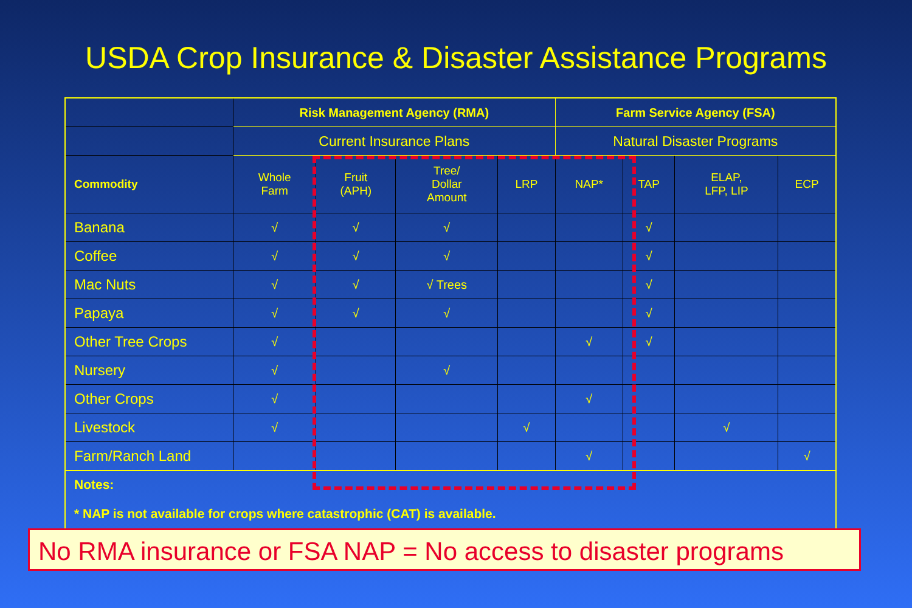USDA Crop Insurance & Disaster Assistance Programs
| | Risk Management Agency (RMA) | | | | Farm Service Agency (FSA) | | | |
| | Current Insurance Plans | | | | Natural Disaster Programs | | | |
| Commodity | Whole Farm | Fruit (APH) | Tree/ Dollar Amount | LRP | NAP* | TAP | ELAP, LFP, LIP | ECP |
| Banana | √ | √ | √ | | | √ | | |
| Coffee | √ | √ | √ | | | √ | | |
| Mac Nuts | √ | √ | √ Trees | | | √ | | |
| Papaya | √ | √ | √ | | | √ | | |
| Other Tree Crops | √ | | | | √ | √ | | |
| Nursery | √ | | √ | | | | | |
| Other Crops | √ | | | | √ | | | |
| Livestock | √ | | | √ | | | √ | |
| Farm/Ranch Land | | | | | √ | | | √ |
| Notes: * NAP is not available for crops where catastrophic (CAT) is available. | | | | | | | | |
No RMA insurance or FSA NAP = No access to disaster programs